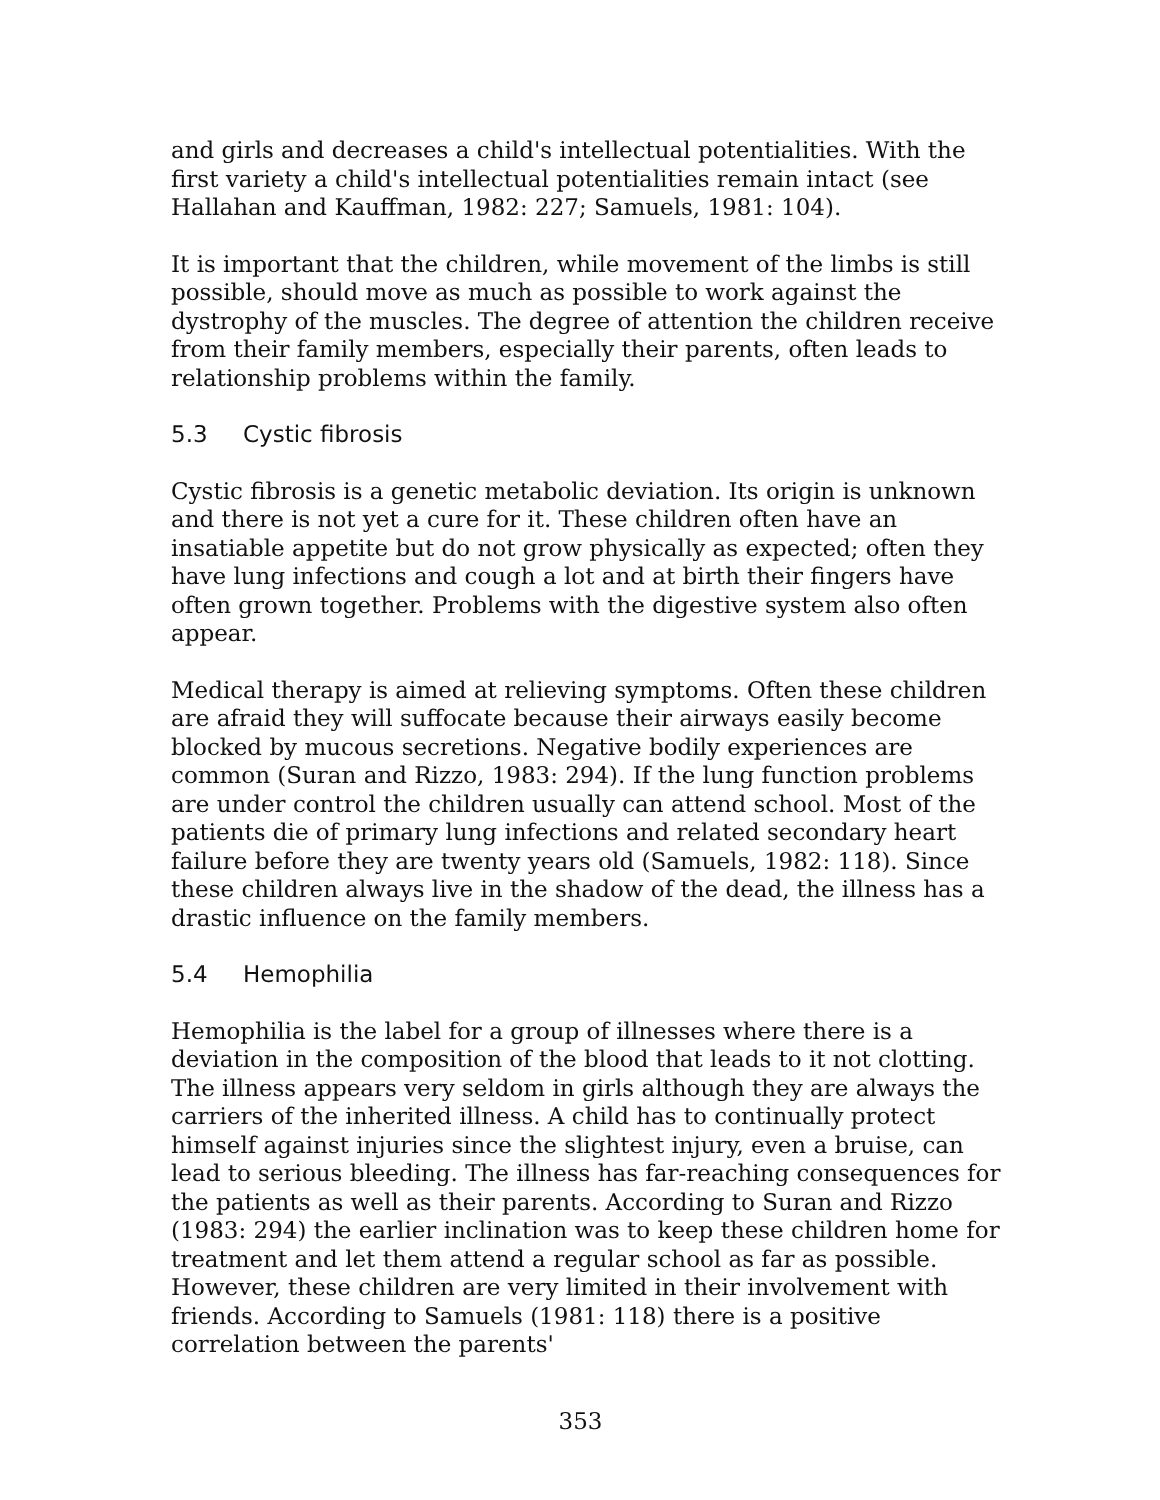and girls and decreases a child's intellectual potentialities. With the first variety a child's intellectual potentialities remain intact (see Hallahan and Kauffman, 1982: 227; Samuels, 1981: 104).
It is important that the children, while movement of the limbs is still possible, should move as much as possible to work against the dystrophy of the muscles. The degree of attention the children receive from their family members, especially their parents, often leads to relationship problems within the family.
5.3 Cystic fibrosis
Cystic fibrosis is a genetic metabolic deviation. Its origin is unknown and there is not yet a cure for it. These children often have an insatiable appetite but do not grow physically as expected; often they have lung infections and cough a lot and at birth their fingers have often grown together. Problems with the digestive system also often appear.
Medical therapy is aimed at relieving symptoms. Often these children are afraid they will suffocate because their airways easily become blocked by mucous secretions. Negative bodily experiences are common (Suran and Rizzo, 1983: 294). If the lung function problems are under control the children usually can attend school. Most of the patients die of primary lung infections and related secondary heart failure before they are twenty years old (Samuels, 1982: 118). Since these children always live in the shadow of the dead, the illness has a drastic influence on the family members.
5.4 Hemophilia
Hemophilia is the label for a group of illnesses where there is a deviation in the composition of the blood that leads to it not clotting. The illness appears very seldom in girls although they are always the carriers of the inherited illness. A child has to continually protect himself against injuries since the slightest injury, even a bruise, can lead to serious bleeding. The illness has far-reaching consequences for the patients as well as their parents. According to Suran and Rizzo (1983: 294) the earlier inclination was to keep these children home for treatment and let them attend a regular school as far as possible. However, these children are very limited in their involvement with friends. According to Samuels (1981: 118) there is a positive correlation between the parents'
353